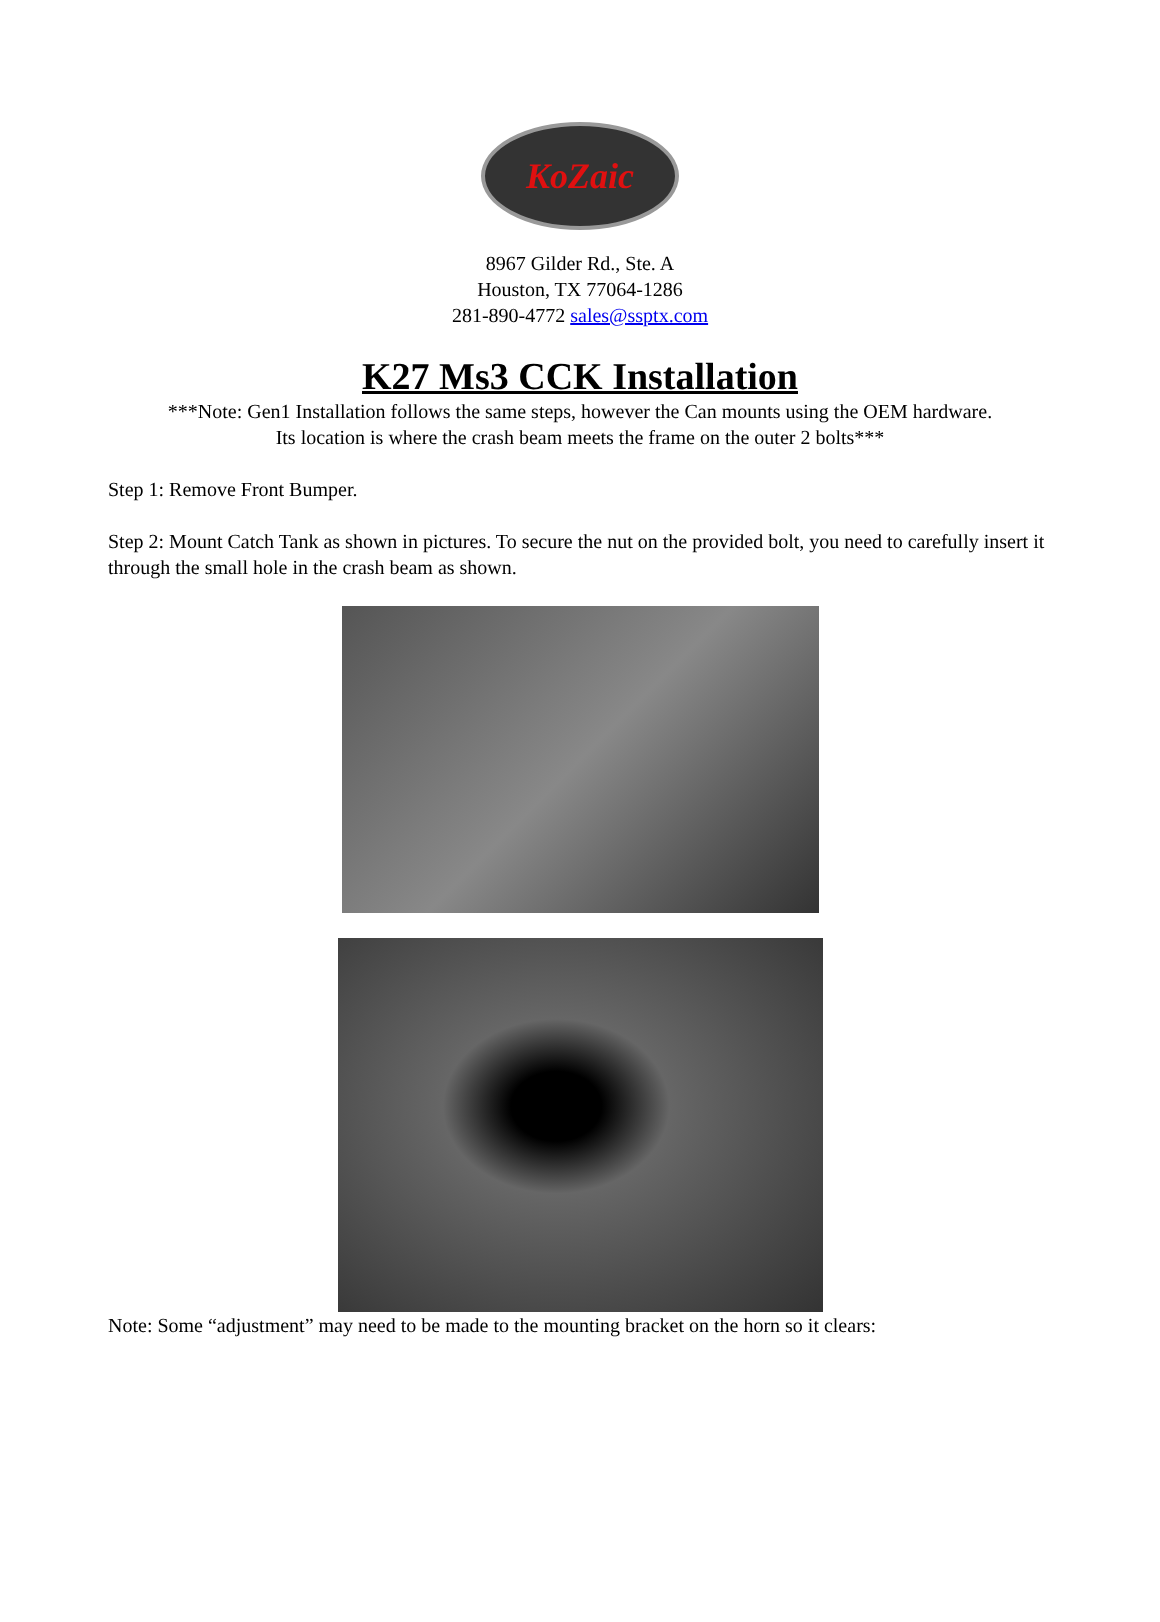KoZaic
8967 Gilder Rd., Ste. A
Houston, TX 77064-1286
281-890-4772 sales@ssptx.com
K27 Ms3 CCK Installation
***Note: Gen1 Installation follows the same steps, however the Can mounts using the OEM hardware.
Its location is where the crash beam meets the frame on the outer 2 bolts***
Step 1: Remove Front Bumper.
Step 2: Mount Catch Tank as shown in pictures. To secure the nut on the provided bolt, you need to carefully insert it through the small hole in the crash beam as shown.
Note: Some “adjustment” may need to be made to the mounting bracket on the horn so it clears: